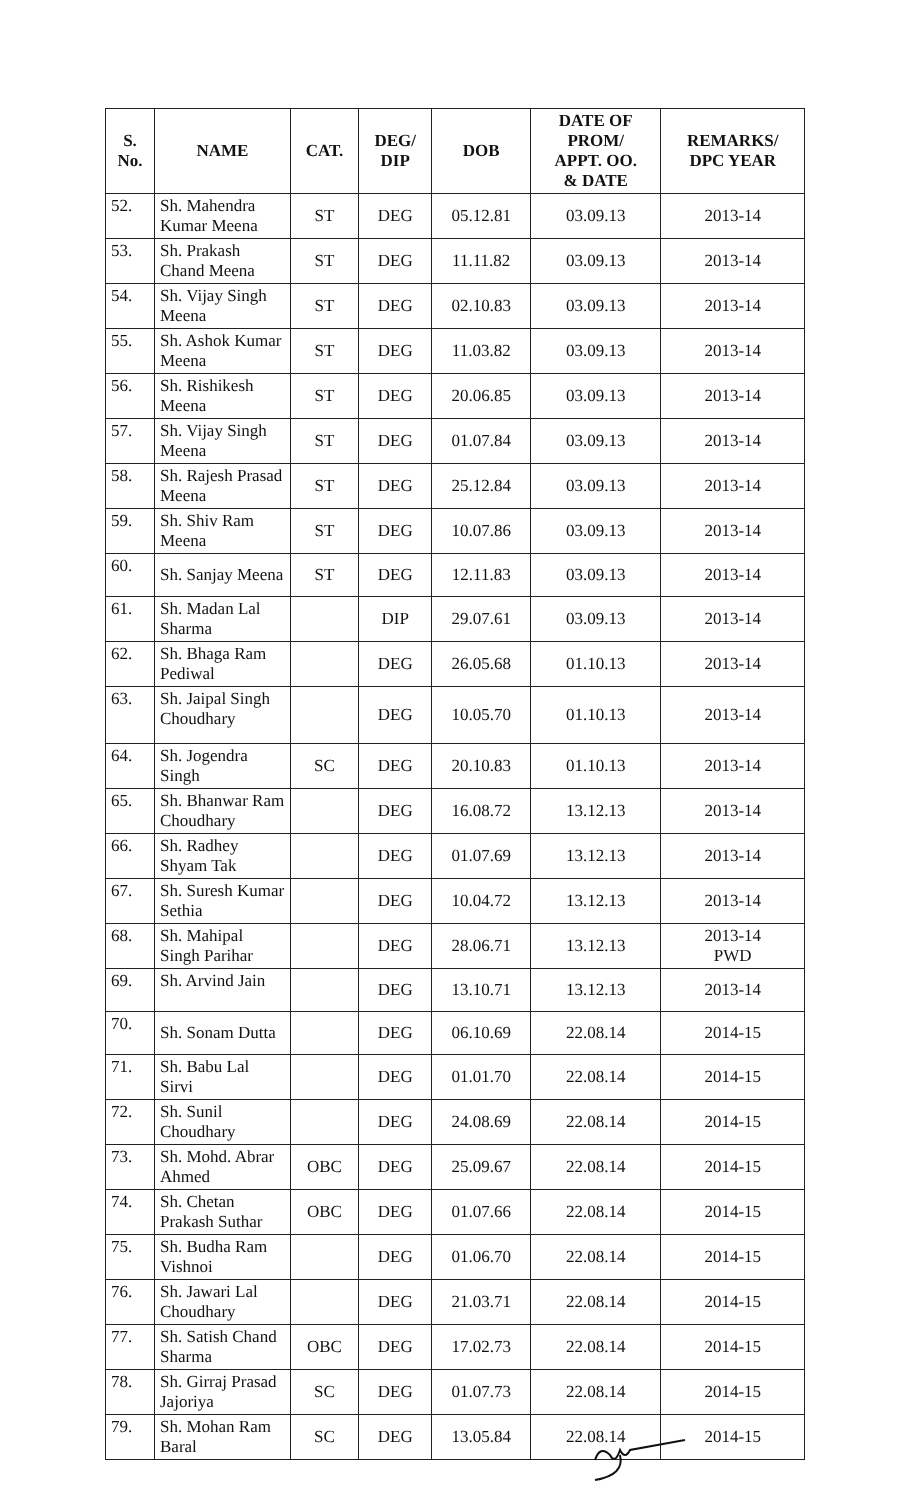| S. No. | NAME | CAT. | DEG/ DIP | DOB | DATE OF PROM/ APPT. OO. & DATE | REMARKS/ DPC YEAR |
| --- | --- | --- | --- | --- | --- | --- |
| 52. | Sh. Mahendra Kumar Meena | ST | DEG | 05.12.81 | 03.09.13 | 2013-14 |
| 53. | Sh. Prakash Chand Meena | ST | DEG | 11.11.82 | 03.09.13 | 2013-14 |
| 54. | Sh. Vijay Singh Meena | ST | DEG | 02.10.83 | 03.09.13 | 2013-14 |
| 55. | Sh. Ashok Kumar Meena | ST | DEG | 11.03.82 | 03.09.13 | 2013-14 |
| 56. | Sh. Rishikesh Meena | ST | DEG | 20.06.85 | 03.09.13 | 2013-14 |
| 57. | Sh. Vijay Singh Meena | ST | DEG | 01.07.84 | 03.09.13 | 2013-14 |
| 58. | Sh. Rajesh Prasad Meena | ST | DEG | 25.12.84 | 03.09.13 | 2013-14 |
| 59. | Sh. Shiv Ram Meena | ST | DEG | 10.07.86 | 03.09.13 | 2013-14 |
| 60. | Sh. Sanjay Meena | ST | DEG | 12.11.83 | 03.09.13 | 2013-14 |
| 61. | Sh. Madan Lal Sharma | | DIP | 29.07.61 | 03.09.13 | 2013-14 |
| 62. | Sh. Bhaga Ram Pediwal | | DEG | 26.05.68 | 01.10.13 | 2013-14 |
| 63. | Sh. Jaipal Singh Choudhary | | DEG | 10.05.70 | 01.10.13 | 2013-14 |
| 64. | Sh. Jogendra Singh | SC | DEG | 20.10.83 | 01.10.13 | 2013-14 |
| 65. | Sh. Bhanwar Ram Choudhary | | DEG | 16.08.72 | 13.12.13 | 2013-14 |
| 66. | Sh. Radhey Shyam Tak | | DEG | 01.07.69 | 13.12.13 | 2013-14 |
| 67. | Sh. Suresh Kumar Sethia | | DEG | 10.04.72 | 13.12.13 | 2013-14 |
| 68. | Sh. Mahipal Singh Parihar | | DEG | 28.06.71 | 13.12.13 | 2013-14 PWD |
| 69. | Sh. Arvind Jain | | DEG | 13.10.71 | 13.12.13 | 2013-14 |
| 70. | Sh. Sonam Dutta | | DEG | 06.10.69 | 22.08.14 | 2014-15 |
| 71. | Sh. Babu Lal Sirvi | | DEG | 01.01.70 | 22.08.14 | 2014-15 |
| 72. | Sh. Sunil Choudhary | | DEG | 24.08.69 | 22.08.14 | 2014-15 |
| 73. | Sh. Mohd. Abrar Ahmed | OBC | DEG | 25.09.67 | 22.08.14 | 2014-15 |
| 74. | Sh. Chetan Prakash Suthar | OBC | DEG | 01.07.66 | 22.08.14 | 2014-15 |
| 75. | Sh. Budha Ram Vishnoi | | DEG | 01.06.70 | 22.08.14 | 2014-15 |
| 76. | Sh. Jawari Lal Choudhary | | DEG | 21.03.71 | 22.08.14 | 2014-15 |
| 77. | Sh. Satish Chand Sharma | OBC | DEG | 17.02.73 | 22.08.14 | 2014-15 |
| 78. | Sh. Girraj Prasad Jajoriya | SC | DEG | 01.07.73 | 22.08.14 | 2014-15 |
| 79. | Sh. Mohan Ram Baral | SC | DEG | 13.05.84 | 22.08.14 | 2014-15 |